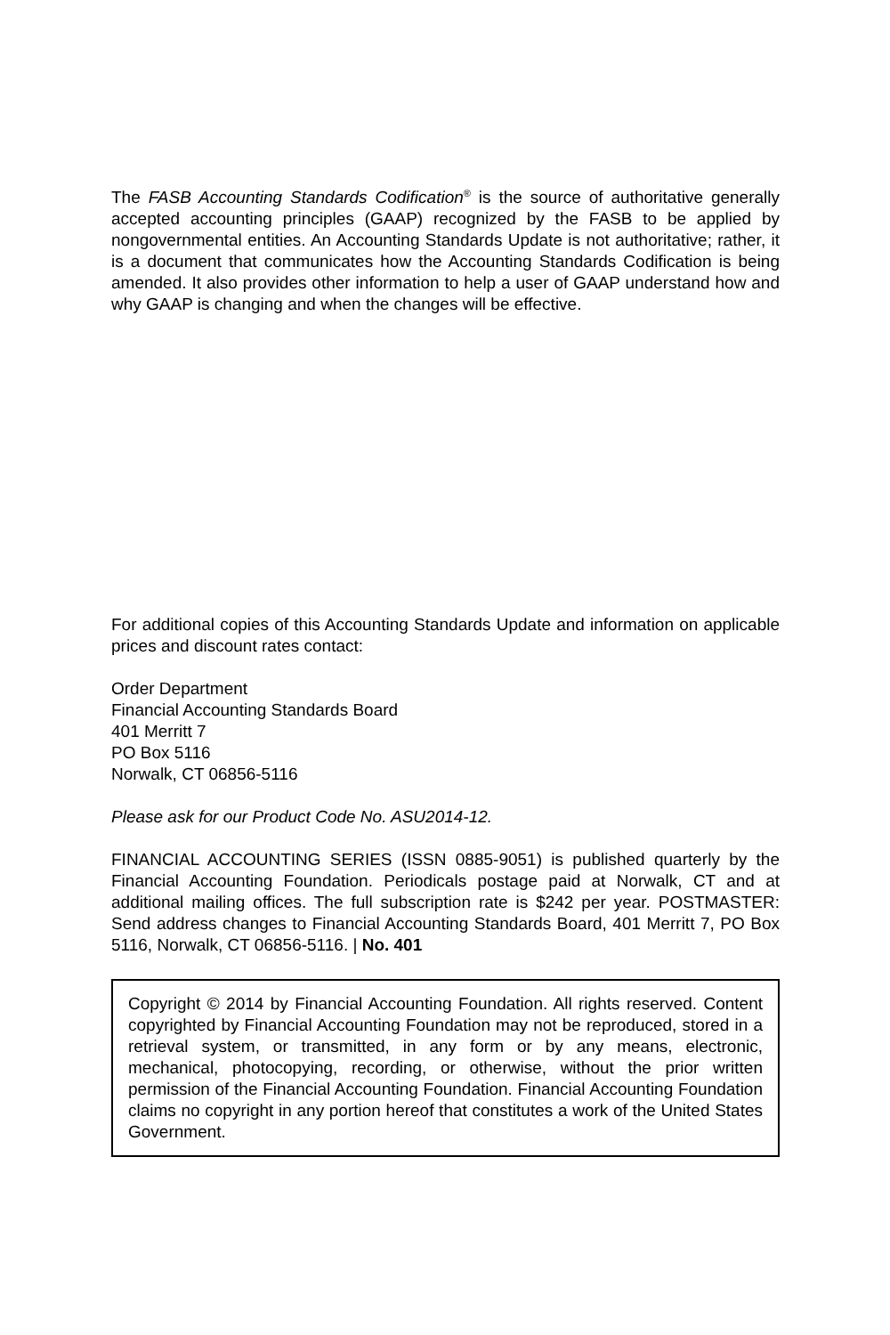The FASB Accounting Standards Codification<sup>®</sup> is the source of authoritative generally accepted accounting principles (GAAP) recognized by the FASB to be applied by nongovernmental entities. An Accounting Standards Update is not authoritative; rather, it is a document that communicates how the Accounting Standards Codification is being amended. It also provides other information to help a user of GAAP understand how and why GAAP is changing and when the changes will be effective.
For additional copies of this Accounting Standards Update and information on applicable prices and discount rates contact:
Order Department
Financial Accounting Standards Board
401 Merritt 7
PO Box 5116
Norwalk, CT 06856-5116
Please ask for our Product Code No. ASU2014-12.
FINANCIAL ACCOUNTING SERIES (ISSN 0885-9051) is published quarterly by the Financial Accounting Foundation. Periodicals postage paid at Norwalk, CT and at additional mailing offices. The full subscription rate is $242 per year. POSTMASTER: Send address changes to Financial Accounting Standards Board, 401 Merritt 7, PO Box 5116, Norwalk, CT 06856-5116. | No. 401
Copyright © 2014 by Financial Accounting Foundation. All rights reserved. Content copyrighted by Financial Accounting Foundation may not be reproduced, stored in a retrieval system, or transmitted, in any form or by any means, electronic, mechanical, photocopying, recording, or otherwise, without the prior written permission of the Financial Accounting Foundation. Financial Accounting Foundation claims no copyright in any portion hereof that constitutes a work of the United States Government.